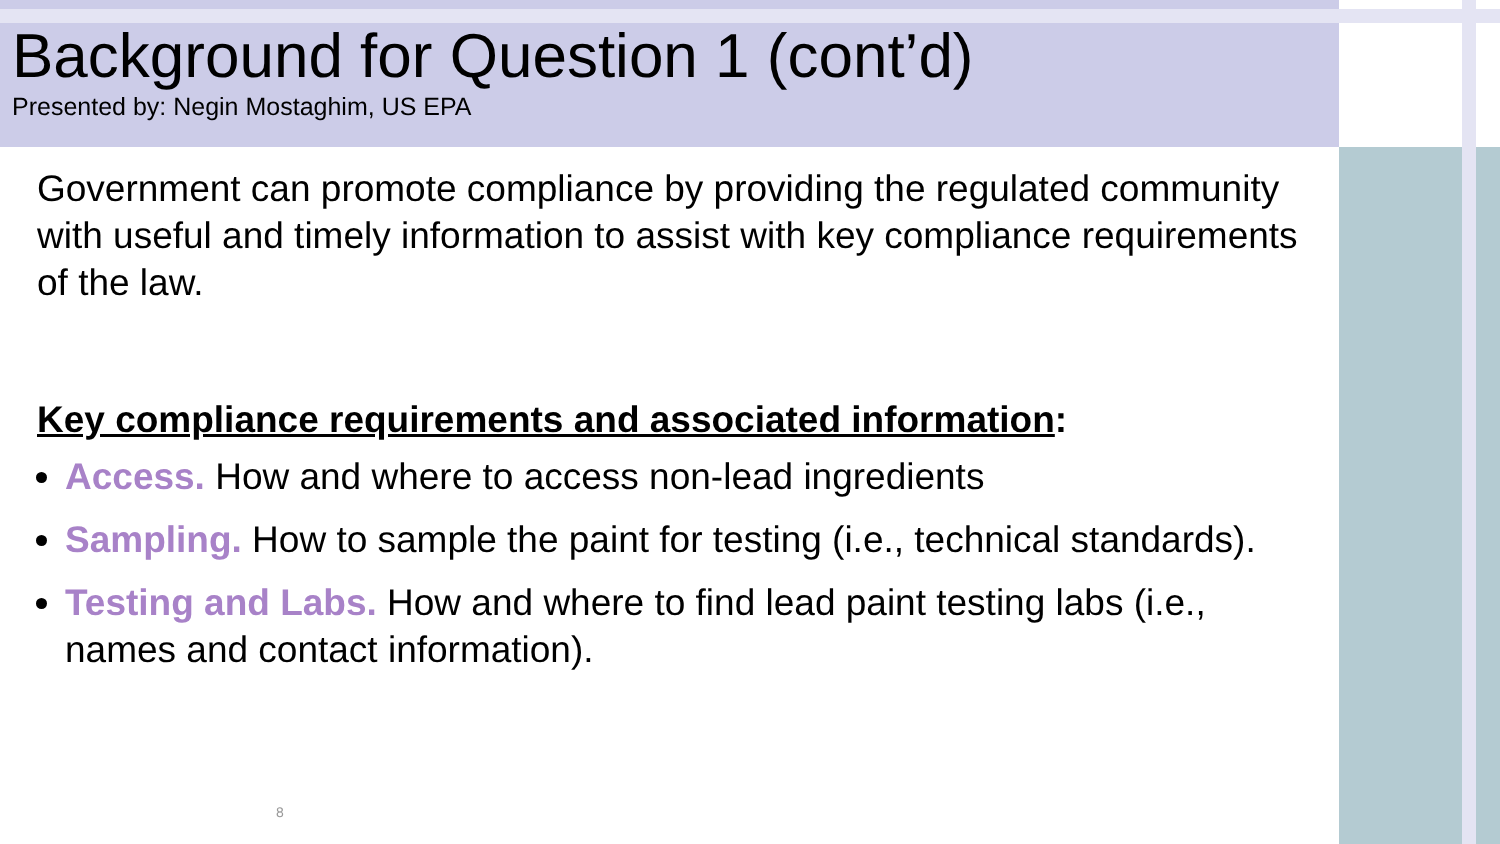Background for Question 1 (cont’d)
Presented by: Negin Mostaghim, US EPA
Government can promote compliance by providing the regulated community with useful and timely information to assist with key compliance requirements of the law.
Key compliance requirements and associated information:
Access. How and where to access non-lead ingredients
Sampling. How to sample the paint for testing (i.e., technical standards).
Testing and Labs. How and where to find lead paint testing labs (i.e., names and contact information).
8